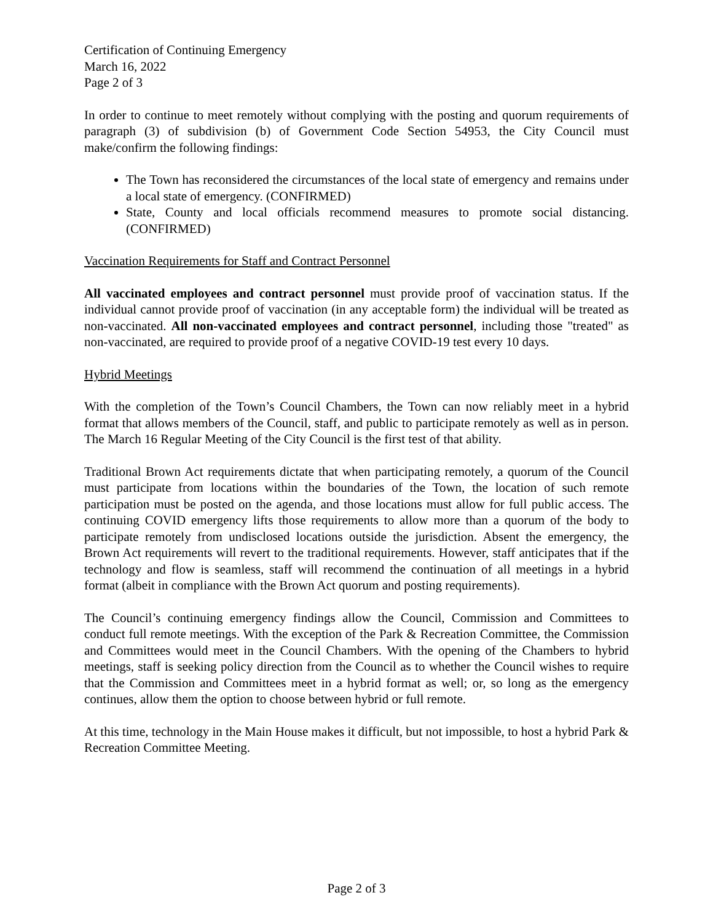Certification of Continuing Emergency
March 16, 2022
Page 2 of 3
In order to continue to meet remotely without complying with the posting and quorum requirements of paragraph (3) of subdivision (b) of Government Code Section 54953, the City Council must make/confirm the following findings:
The Town has reconsidered the circumstances of the local state of emergency and remains under a local state of emergency. (CONFIRMED)
State, County and local officials recommend measures to promote social distancing. (CONFIRMED)
Vaccination Requirements for Staff and Contract Personnel
All vaccinated employees and contract personnel must provide proof of vaccination status. If the individual cannot provide proof of vaccination (in any acceptable form) the individual will be treated as non-vaccinated. All non-vaccinated employees and contract personnel, including those "treated" as non-vaccinated, are required to provide proof of a negative COVID-19 test every 10 days.
Hybrid Meetings
With the completion of the Town’s Council Chambers, the Town can now reliably meet in a hybrid format that allows members of the Council, staff, and public to participate remotely as well as in person. The March 16 Regular Meeting of the City Council is the first test of that ability.
Traditional Brown Act requirements dictate that when participating remotely, a quorum of the Council must participate from locations within the boundaries of the Town, the location of such remote participation must be posted on the agenda, and those locations must allow for full public access. The continuing COVID emergency lifts those requirements to allow more than a quorum of the body to participate remotely from undisclosed locations outside the jurisdiction. Absent the emergency, the Brown Act requirements will revert to the traditional requirements. However, staff anticipates that if the technology and flow is seamless, staff will recommend the continuation of all meetings in a hybrid format (albeit in compliance with the Brown Act quorum and posting requirements).
The Council’s continuing emergency findings allow the Council, Commission and Committees to conduct full remote meetings. With the exception of the Park & Recreation Committee, the Commission and Committees would meet in the Council Chambers. With the opening of the Chambers to hybrid meetings, staff is seeking policy direction from the Council as to whether the Council wishes to require that the Commission and Committees meet in a hybrid format as well; or, so long as the emergency continues, allow them the option to choose between hybrid or full remote.
At this time, technology in the Main House makes it difficult, but not impossible, to host a hybrid Park & Recreation Committee Meeting.
Page 2 of 3